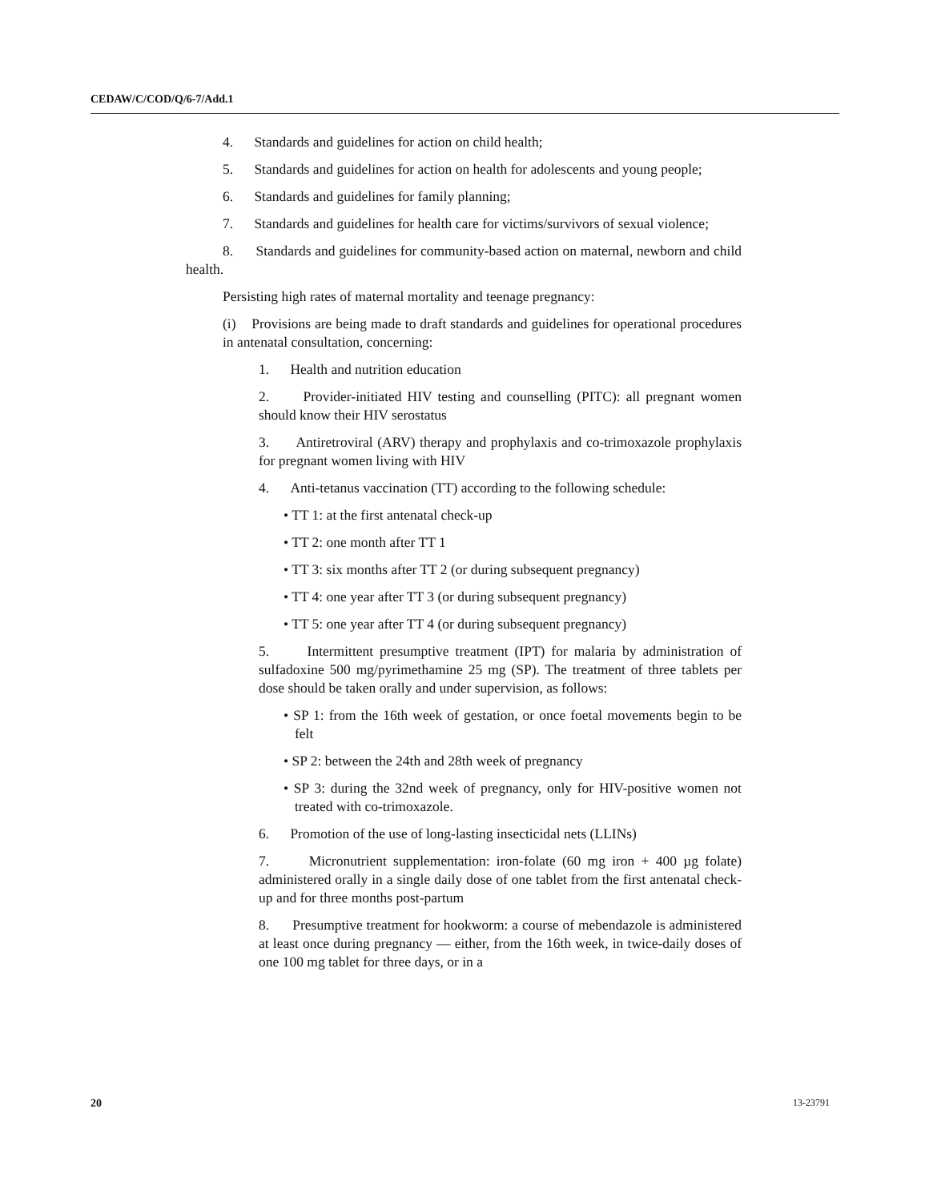CEDAW/C/COD/Q/6-7/Add.1
4. Standards and guidelines for action on child health;
5. Standards and guidelines for action on health for adolescents and young people;
6. Standards and guidelines for family planning;
7. Standards and guidelines for health care for victims/survivors of sexual violence;
8. Standards and guidelines for community-based action on maternal, newborn and child health.
Persisting high rates of maternal mortality and teenage pregnancy:
(i) Provisions are being made to draft standards and guidelines for operational procedures in antenatal consultation, concerning:
1. Health and nutrition education
2. Provider-initiated HIV testing and counselling (PITC): all pregnant women should know their HIV serostatus
3. Antiretroviral (ARV) therapy and prophylaxis and co-trimoxazole prophylaxis for pregnant women living with HIV
4. Anti-tetanus vaccination (TT) according to the following schedule:
• TT 1: at the first antenatal check-up
• TT 2: one month after TT 1
• TT 3: six months after TT 2 (or during subsequent pregnancy)
• TT 4: one year after TT 3 (or during subsequent pregnancy)
• TT 5: one year after TT 4 (or during subsequent pregnancy)
5. Intermittent presumptive treatment (IPT) for malaria by administration of sulfadoxine 500 mg/pyrimethamine 25 mg (SP). The treatment of three tablets per dose should be taken orally and under supervision, as follows:
• SP 1: from the 16th week of gestation, or once foetal movements begin to be felt
• SP 2: between the 24th and 28th week of pregnancy
• SP 3: during the 32nd week of pregnancy, only for HIV-positive women not treated with co-trimoxazole.
6. Promotion of the use of long-lasting insecticidal nets (LLINs)
7. Micronutrient supplementation: iron-folate (60 mg iron + 400 µg folate) administered orally in a single daily dose of one tablet from the first antenatal check-up and for three months post-partum
8. Presumptive treatment for hookworm: a course of mebendazole is administered at least once during pregnancy — either, from the 16th week, in twice-daily doses of one 100 mg tablet for three days, or in a
20 13-23791